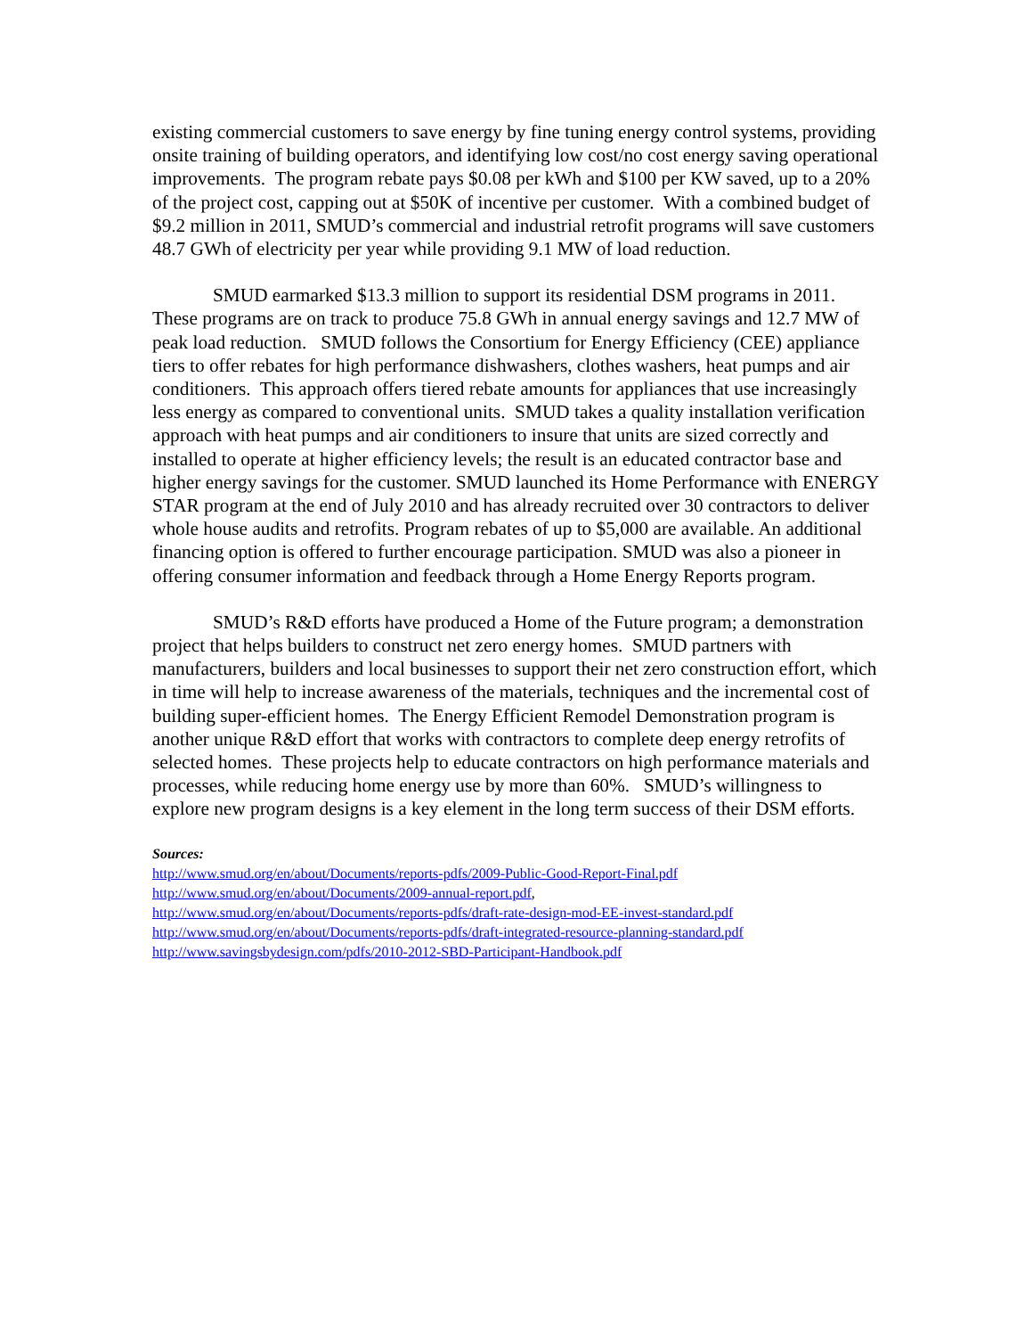existing commercial customers to save energy by fine tuning energy control systems, providing onsite training of building operators, and identifying low cost/no cost energy saving operational improvements. The program rebate pays $0.08 per kWh and $100 per KW saved, up to a 20% of the project cost, capping out at $50K of incentive per customer. With a combined budget of $9.2 million in 2011, SMUD’s commercial and industrial retrofit programs will save customers 48.7 GWh of electricity per year while providing 9.1 MW of load reduction.
SMUD earmarked $13.3 million to support its residential DSM programs in 2011. These programs are on track to produce 75.8 GWh in annual energy savings and 12.7 MW of peak load reduction. SMUD follows the Consortium for Energy Efficiency (CEE) appliance tiers to offer rebates for high performance dishwashers, clothes washers, heat pumps and air conditioners. This approach offers tiered rebate amounts for appliances that use increasingly less energy as compared to conventional units. SMUD takes a quality installation verification approach with heat pumps and air conditioners to insure that units are sized correctly and installed to operate at higher efficiency levels; the result is an educated contractor base and higher energy savings for the customer. SMUD launched its Home Performance with ENERGY STAR program at the end of July 2010 and has already recruited over 30 contractors to deliver whole house audits and retrofits. Program rebates of up to $5,000 are available. An additional financing option is offered to further encourage participation. SMUD was also a pioneer in offering consumer information and feedback through a Home Energy Reports program.
SMUD’s R&D efforts have produced a Home of the Future program; a demonstration project that helps builders to construct net zero energy homes. SMUD partners with manufacturers, builders and local businesses to support their net zero construction effort, which in time will help to increase awareness of the materials, techniques and the incremental cost of building super-efficient homes. The Energy Efficient Remodel Demonstration program is another unique R&D effort that works with contractors to complete deep energy retrofits of selected homes. These projects help to educate contractors on high performance materials and processes, while reducing home energy use by more than 60%. SMUD’s willingness to explore new program designs is a key element in the long term success of their DSM efforts.
Sources:
http://www.smud.org/en/about/Documents/reports-pdfs/2009-Public-Good-Report-Final.pdf
http://www.smud.org/en/about/Documents/2009-annual-report.pdf,
http://www.smud.org/en/about/Documents/reports-pdfs/draft-rate-design-mod-EE-invest-standard.pdf
http://www.smud.org/en/about/Documents/reports-pdfs/draft-integrated-resource-planning-standard.pdf
http://www.savingsbydesign.com/pdfs/2010-2012-SBD-Participant-Handbook.pdf